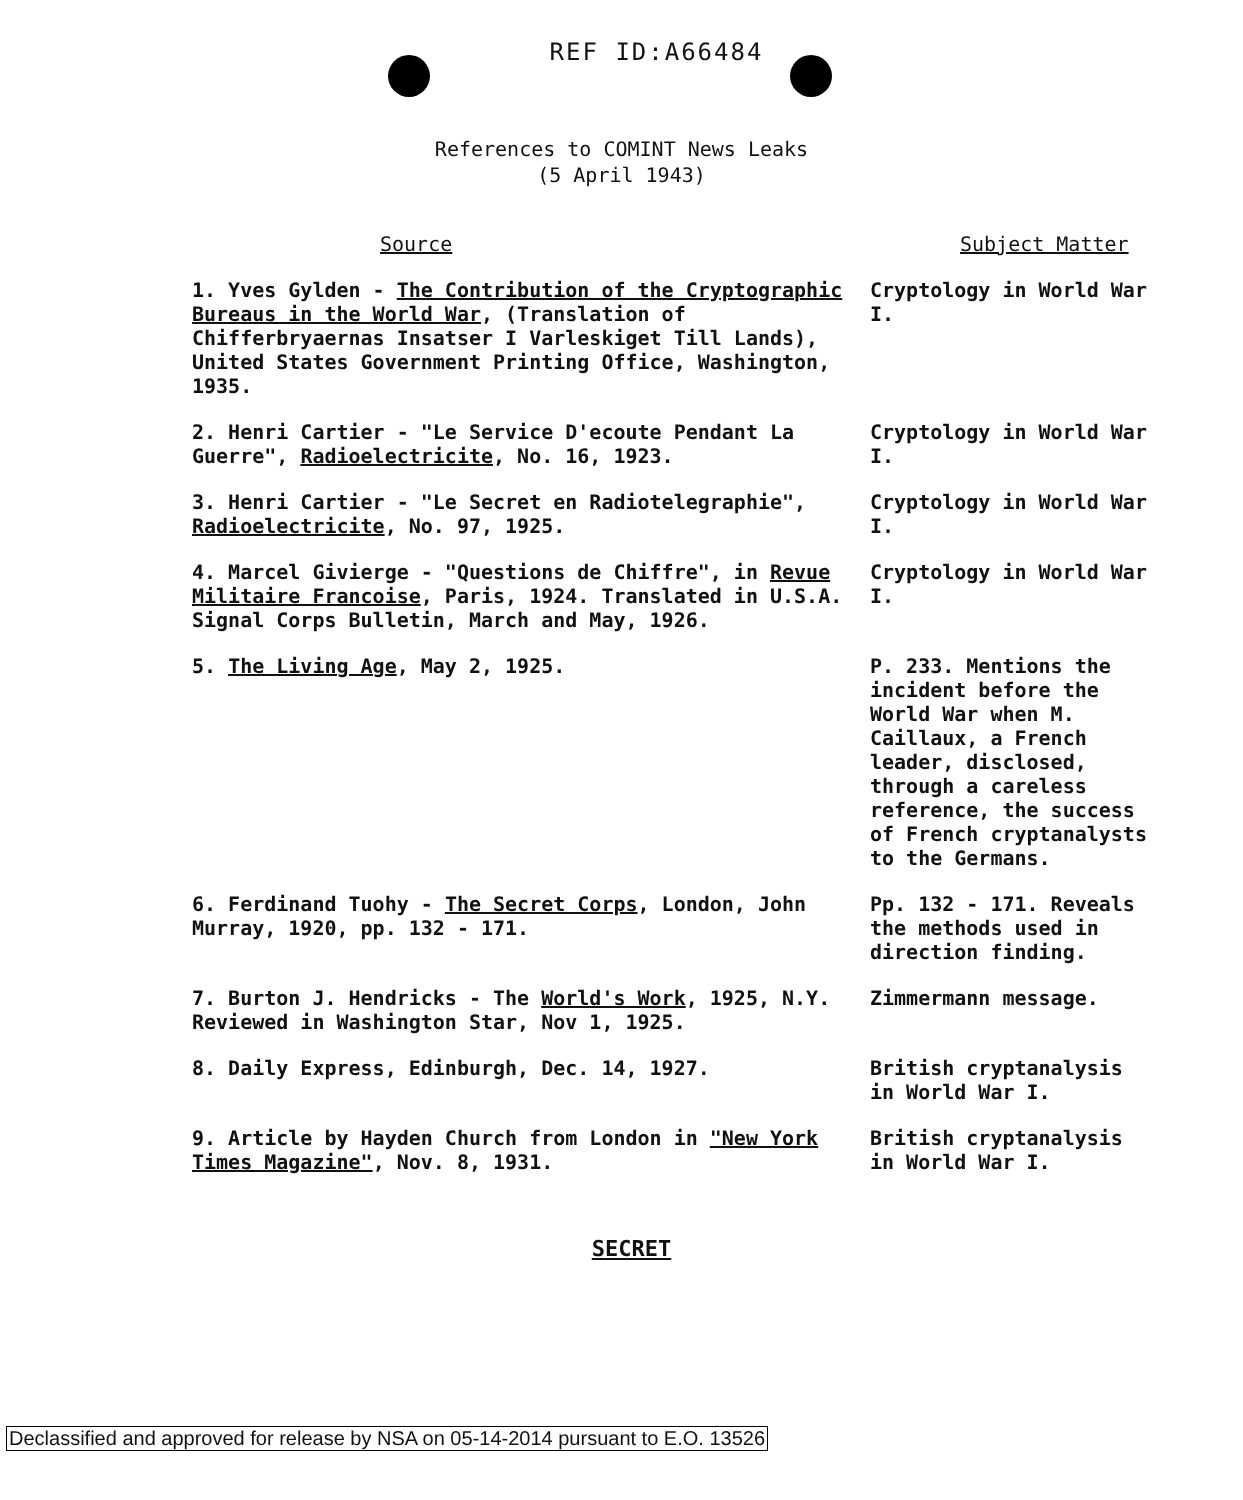REF ID:A66484
References to COMINT News Leaks
(5 April 1943)
| Source | Subject Matter |
| --- | --- |
| 1. Yves Gylden - The Contribution of the Cryptographic Bureaus in the World War , (Translation of Chifferbryaernas Insatser I Varleskiget Till Lands), United States Government Printing Office, Washington, 1935. | Cryptology in World War I. |
| 2. Henri Cartier - "Le Service D'ecoute Pendant La Guerre", Radioelectricite , No. 16, 1923. | Cryptology in World War I. |
| 3. Henri Cartier - "Le Secret en Radiotelegraphie", Radioelectricite , No. 97, 1925. | Cryptology in World War I. |
| 4. Marcel Givierge - "Questions de Chiffre", in Revue Militaire Francoise , Paris, 1924. Translated in U.S.A. Signal Corps Bulletin, March and May, 1926. | Cryptology in World War I. |
| 5. The Living Age , May 2, 1925. | P. 233. Mentions the incident before the World War when M. Caillaux, a French leader, disclosed, through a careless reference, the success of French cryptanalysts to the Germans. |
| 6. Ferdinand Tuohy - The Secret Corps , London, John Murray, 1920, pp. 132 - 171. | Pp. 132 - 171. Reveals the methods used in direction finding. |
| 7. Burton J. Hendricks - The World's Work , 1925, N.Y. Reviewed in Washington Star, Nov 1, 1925. | Zimmermann message. |
| 8. Daily Express, Edinburgh, Dec. 14, 1927. | British cryptanalysis in World War I. |
| 9. Article by Hayden Church from London in "New York Times Magazine" , Nov. 8, 1931. | British cryptanalysis in World War I. |
SECRET
Declassified and approved for release by NSA on 05-14-2014 pursuant to E.O. 13526